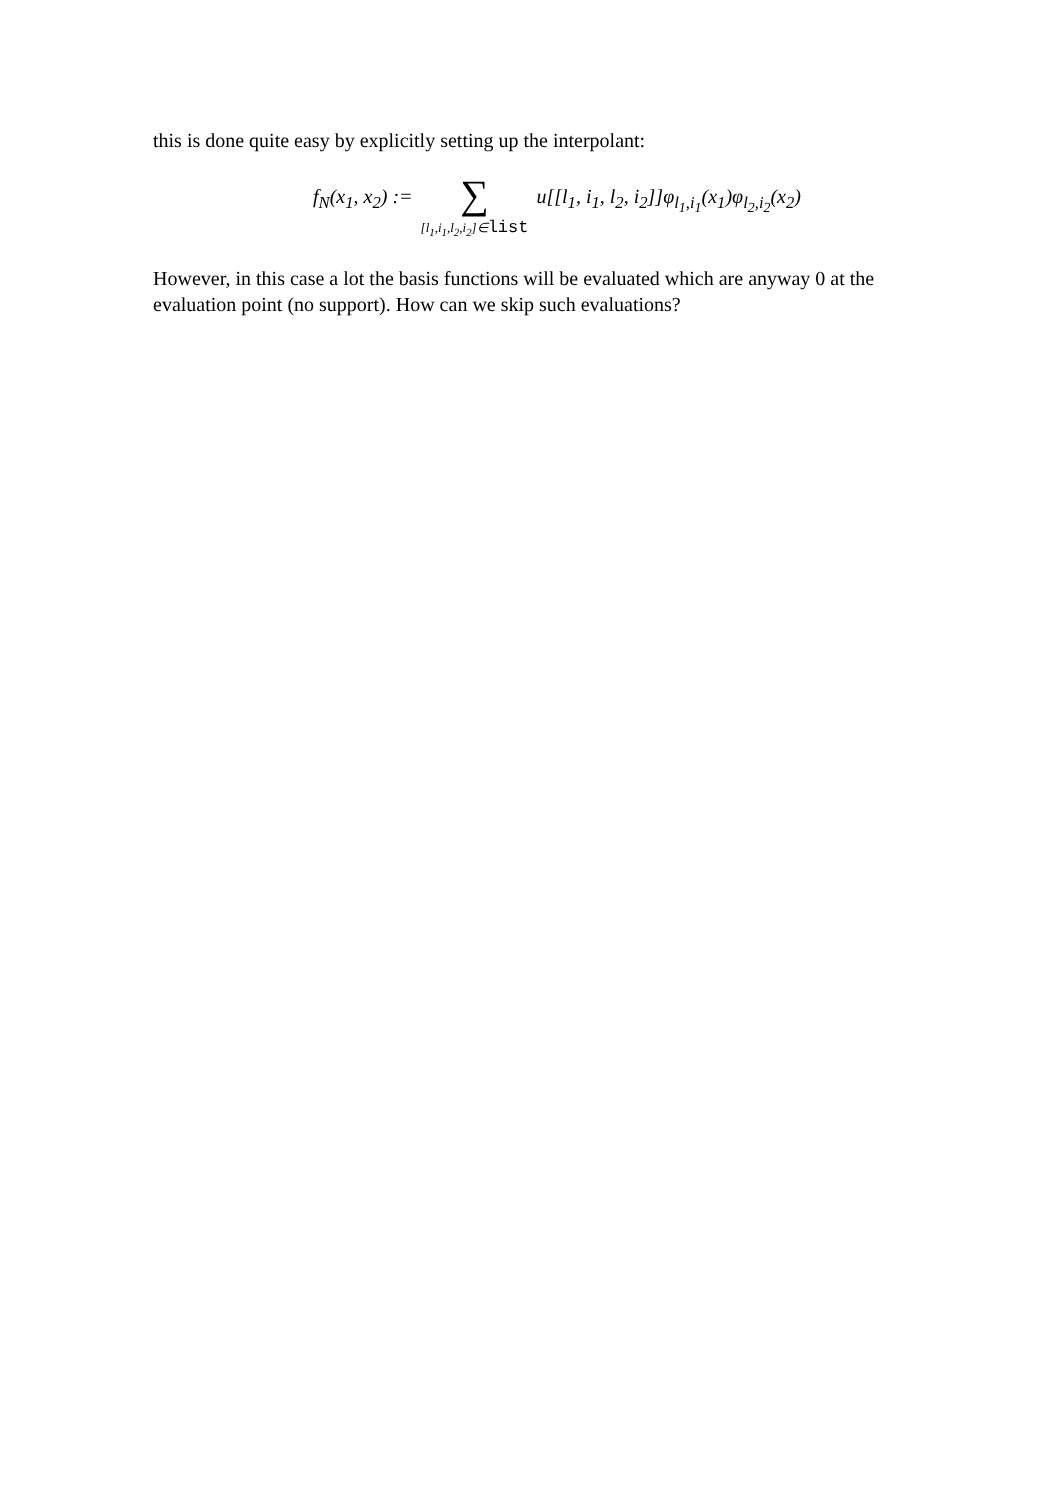this is done quite easy by explicitly setting up the interpolant:
f<sub>N</sub>(x<sub>1</sub>, x<sub>2</sub>) := ∑ [l<sub>1</sub>,i<sub>1</sub>,l<sub>2</sub>,i<sub>2</sub>]∈list u[[l<sub>1</sub>, i<sub>1</sub>, l<sub>2</sub>, i<sub>2</sub>]]φ<sub>l<sub>1</sub>,i<sub>1</sub></sub>(x<sub>1</sub>)φ<sub>l<sub>2</sub>,i<sub>2</sub></sub>(x<sub>2</sub>)
However, in this case a lot the basis functions will be evaluated which are anyway 0 at the evaluation point (no support). How can we skip such evaluations?